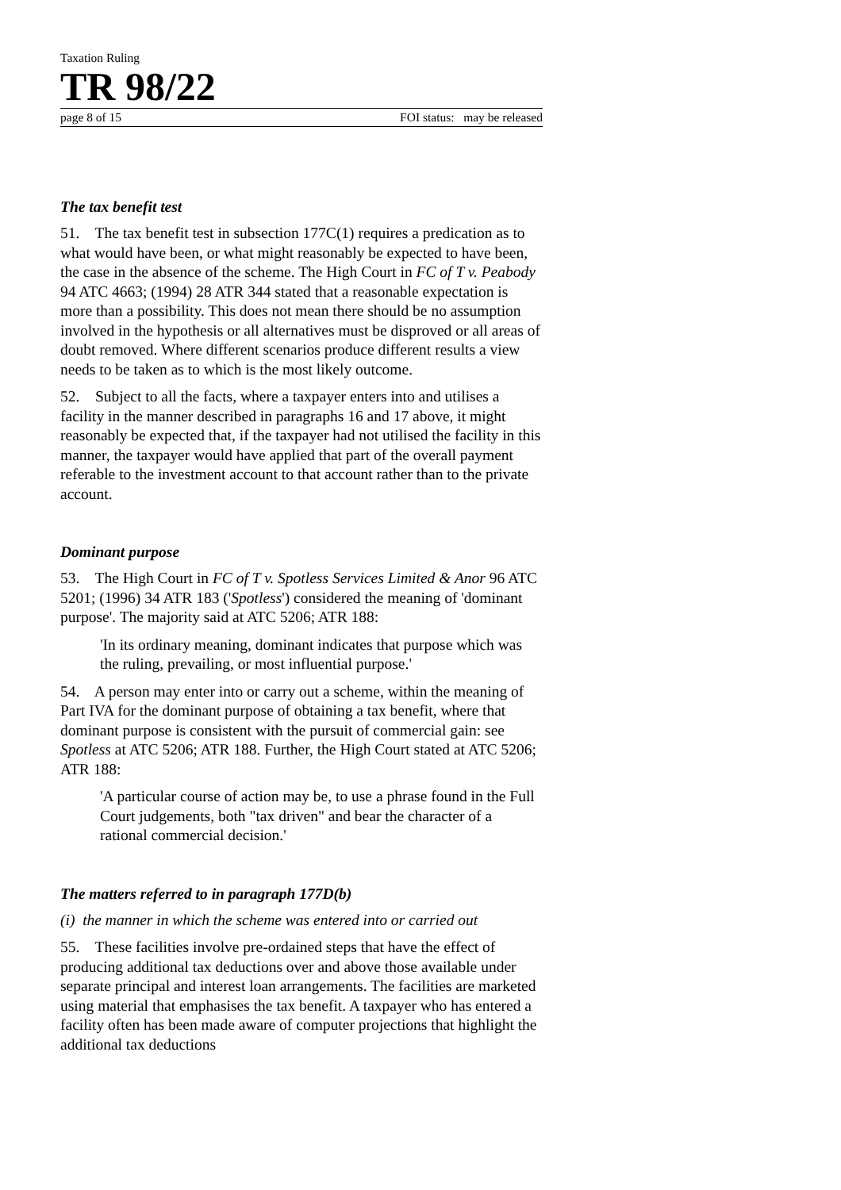Taxation Ruling
TR 98/22
page 8 of 15 FOI status: may be released
The tax benefit test
51. The tax benefit test in subsection 177C(1) requires a predication as to what would have been, or what might reasonably be expected to have been, the case in the absence of the scheme. The High Court in FC of T v. Peabody 94 ATC 4663; (1994) 28 ATR 344 stated that a reasonable expectation is more than a possibility. This does not mean there should be no assumption involved in the hypothesis or all alternatives must be disproved or all areas of doubt removed. Where different scenarios produce different results a view needs to be taken as to which is the most likely outcome.
52. Subject to all the facts, where a taxpayer enters into and utilises a facility in the manner described in paragraphs 16 and 17 above, it might reasonably be expected that, if the taxpayer had not utilised the facility in this manner, the taxpayer would have applied that part of the overall payment referable to the investment account to that account rather than to the private account.
Dominant purpose
53. The High Court in FC of T v. Spotless Services Limited & Anor 96 ATC 5201; (1996) 34 ATR 183 ('Spotless') considered the meaning of 'dominant purpose'. The majority said at ATC 5206; ATR 188:
'In its ordinary meaning, dominant indicates that purpose which was the ruling, prevailing, or most influential purpose.'
54. A person may enter into or carry out a scheme, within the meaning of Part IVA for the dominant purpose of obtaining a tax benefit, where that dominant purpose is consistent with the pursuit of commercial gain: see Spotless at ATC 5206; ATR 188. Further, the High Court stated at ATC 5206; ATR 188:
'A particular course of action may be, to use a phrase found in the Full Court judgements, both "tax driven" and bear the character of a rational commercial decision.'
The matters referred to in paragraph 177D(b)
(i) the manner in which the scheme was entered into or carried out
55. These facilities involve pre-ordained steps that have the effect of producing additional tax deductions over and above those available under separate principal and interest loan arrangements. The facilities are marketed using material that emphasises the tax benefit. A taxpayer who has entered a facility often has been made aware of computer projections that highlight the additional tax deductions